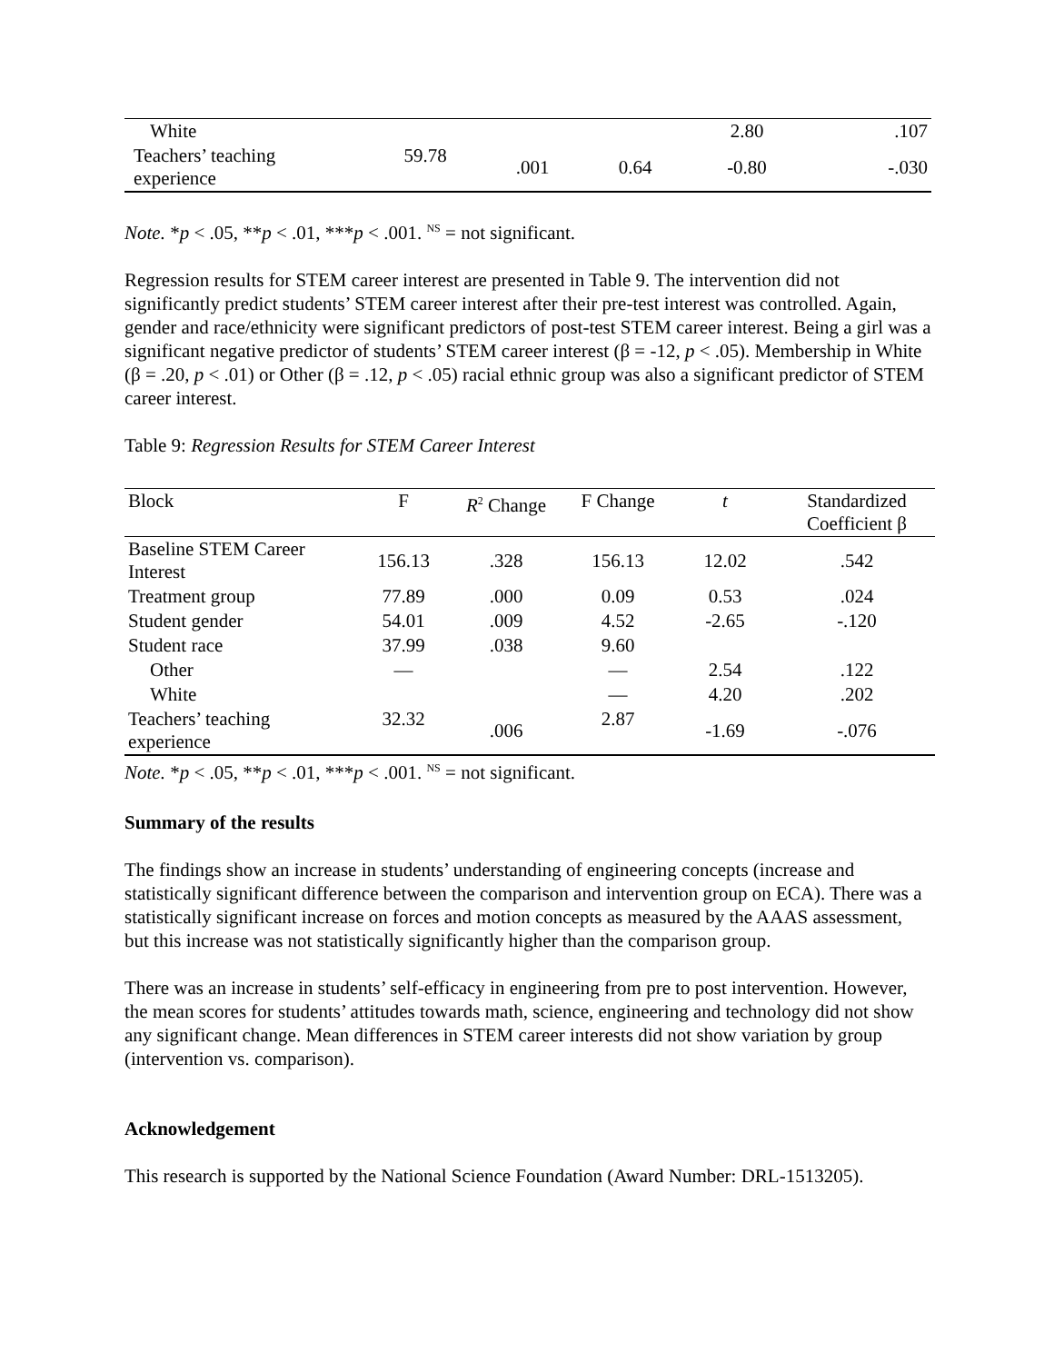| White | | | | 2.80 | .107 |
| Teachers’ teaching experience | 59.78 | .001 | 0.64 | -0.80 | -.030 |
Note. *p < .05, **p < .01, ***p < .001. <sup>NS</sup> = not significant.
Regression results for STEM career interest are presented in Table 9. The intervention did not significantly predict students’ STEM career interest after their pre-test interest was controlled. Again, gender and race/ethnicity were significant predictors of post-test STEM career interest. Being a girl was a significant negative predictor of students’ STEM career interest (β = -12, p < .05). Membership in White (β = .20, p < .01) or Other (β = .12, p < .05) racial ethnic group was also a significant predictor of STEM career interest.
Table 9: Regression Results for STEM Career Interest
| Block | F | R<sup>2</sup> Change | F Change | t | Standardized Coefficient β |
| --- | --- | --- | --- | --- | --- |
| Baseline STEM Career Interest | 156.13 | .328 | 156.13 | 12.02 | .542 |
| Treatment group | 77.89 | .000 | 0.09 | 0.53 | .024 |
| Student gender | 54.01 | .009 | 4.52 | -2.65 | -.120 |
| Student race | 37.99 | .038 | 9.60 | | |
| Other | — | | — | 2.54 | .122 |
| White | | | — | 4.20 | .202 |
| Teachers’ teaching experience | 32.32 | .006 | 2.87 | -1.69 | -.076 |
Note. *p < .05, **p < .01, ***p < .001. <sup>NS</sup> = not significant.
Summary of the results
The findings show an increase in students’ understanding of engineering concepts (increase and statistically significant difference between the comparison and intervention group on ECA). There was a statistically significant increase on forces and motion concepts as measured by the AAAS assessment, but this increase was not statistically significantly higher than the comparison group.
There was an increase in students’ self-efficacy in engineering from pre to post intervention. However, the mean scores for students’ attitudes towards math, science, engineering and technology did not show any significant change. Mean differences in STEM career interests did not show variation by group (intervention vs. comparison).
Acknowledgement
This research is supported by the National Science Foundation (Award Number: DRL-1513205).